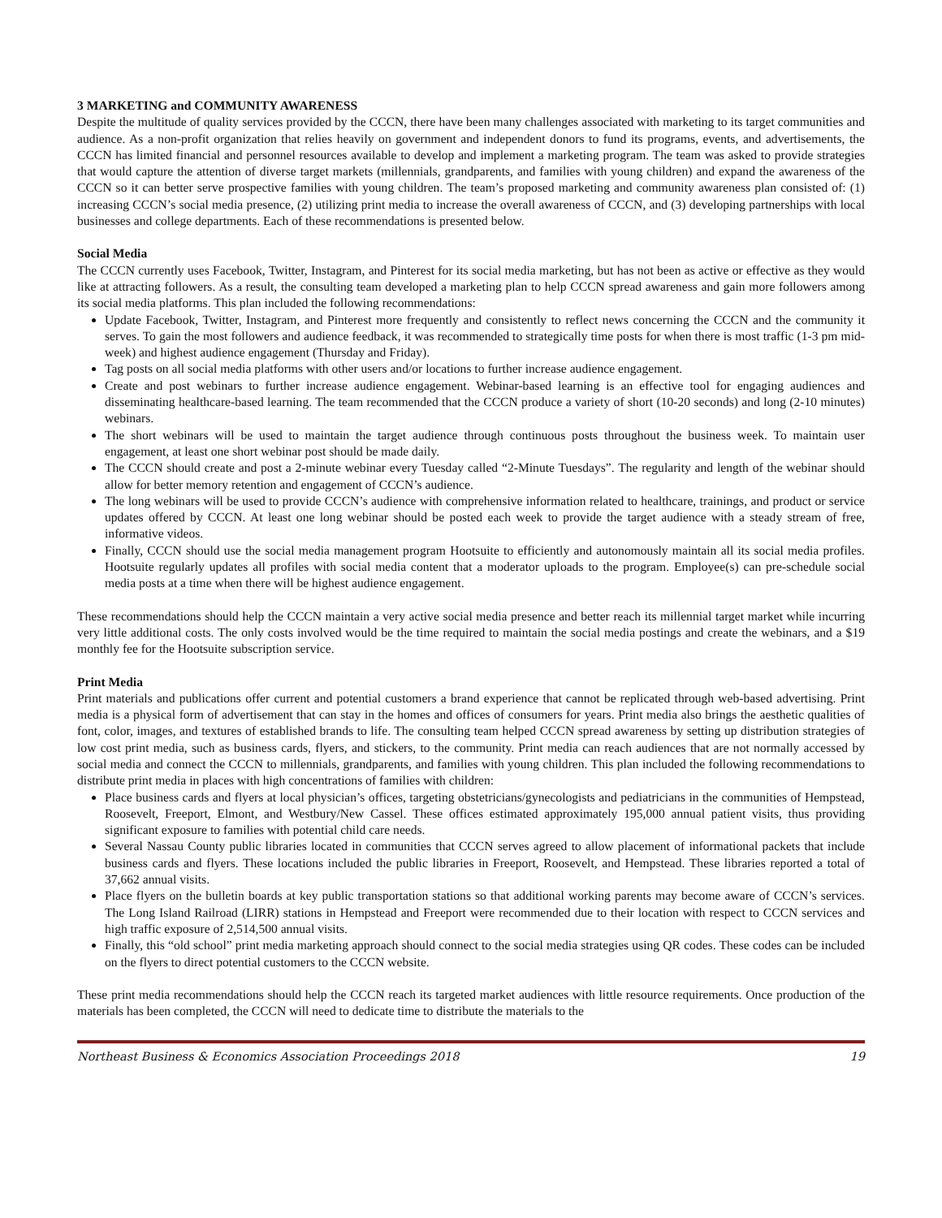3 MARKETING and COMMUNITY AWARENESS
Despite the multitude of quality services provided by the CCCN, there have been many challenges associated with marketing to its target communities and audience. As a non-profit organization that relies heavily on government and independent donors to fund its programs, events, and advertisements, the CCCN has limited financial and personnel resources available to develop and implement a marketing program. The team was asked to provide strategies that would capture the attention of diverse target markets (millennials, grandparents, and families with young children) and expand the awareness of the CCCN so it can better serve prospective families with young children. The team’s proposed marketing and community awareness plan consisted of: (1) increasing CCCN’s social media presence, (2) utilizing print media to increase the overall awareness of CCCN, and (3) developing partnerships with local businesses and college departments. Each of these recommendations is presented below.
Social Media
The CCCN currently uses Facebook, Twitter, Instagram, and Pinterest for its social media marketing, but has not been as active or effective as they would like at attracting followers. As a result, the consulting team developed a marketing plan to help CCCN spread awareness and gain more followers among its social media platforms. This plan included the following recommendations:
Update Facebook, Twitter, Instagram, and Pinterest more frequently and consistently to reflect news concerning the CCCN and the community it serves. To gain the most followers and audience feedback, it was recommended to strategically time posts for when there is most traffic (1-3 pm mid-week) and highest audience engagement (Thursday and Friday).
Tag posts on all social media platforms with other users and/or locations to further increase audience engagement.
Create and post webinars to further increase audience engagement. Webinar-based learning is an effective tool for engaging audiences and disseminating healthcare-based learning. The team recommended that the CCCN produce a variety of short (10-20 seconds) and long (2-10 minutes) webinars.
The short webinars will be used to maintain the target audience through continuous posts throughout the business week. To maintain user engagement, at least one short webinar post should be made daily.
The CCCN should create and post a 2-minute webinar every Tuesday called “2-Minute Tuesdays”. The regularity and length of the webinar should allow for better memory retention and engagement of CCCN’s audience.
The long webinars will be used to provide CCCN’s audience with comprehensive information related to healthcare, trainings, and product or service updates offered by CCCN. At least one long webinar should be posted each week to provide the target audience with a steady stream of free, informative videos.
Finally, CCCN should use the social media management program Hootsuite to efficiently and autonomously maintain all its social media profiles. Hootsuite regularly updates all profiles with social media content that a moderator uploads to the program. Employee(s) can pre-schedule social media posts at a time when there will be highest audience engagement.
These recommendations should help the CCCN maintain a very active social media presence and better reach its millennial target market while incurring very little additional costs. The only costs involved would be the time required to maintain the social media postings and create the webinars, and a $19 monthly fee for the Hootsuite subscription service.
Print Media
Print materials and publications offer current and potential customers a brand experience that cannot be replicated through web-based advertising. Print media is a physical form of advertisement that can stay in the homes and offices of consumers for years. Print media also brings the aesthetic qualities of font, color, images, and textures of established brands to life. The consulting team helped CCCN spread awareness by setting up distribution strategies of low cost print media, such as business cards, flyers, and stickers, to the community. Print media can reach audiences that are not normally accessed by social media and connect the CCCN to millennials, grandparents, and families with young children. This plan included the following recommendations to distribute print media in places with high concentrations of families with children:
Place business cards and flyers at local physician’s offices, targeting obstetricians/gynecologists and pediatricians in the communities of Hempstead, Roosevelt, Freeport, Elmont, and Westbury/New Cassel. These offices estimated approximately 195,000 annual patient visits, thus providing significant exposure to families with potential child care needs.
Several Nassau County public libraries located in communities that CCCN serves agreed to allow placement of informational packets that include business cards and flyers. These locations included the public libraries in Freeport, Roosevelt, and Hempstead. These libraries reported a total of 37,662 annual visits.
Place flyers on the bulletin boards at key public transportation stations so that additional working parents may become aware of CCCN’s services. The Long Island Railroad (LIRR) stations in Hempstead and Freeport were recommended due to their location with respect to CCCN services and high traffic exposure of 2,514,500 annual visits.
Finally, this “old school” print media marketing approach should connect to the social media strategies using QR codes. These codes can be included on the flyers to direct potential customers to the CCCN website.
These print media recommendations should help the CCCN reach its targeted market audiences with little resource requirements. Once production of the materials has been completed, the CCCN will need to dedicate time to distribute the materials to the
Northeast Business & Economics Association Proceedings 2018 19